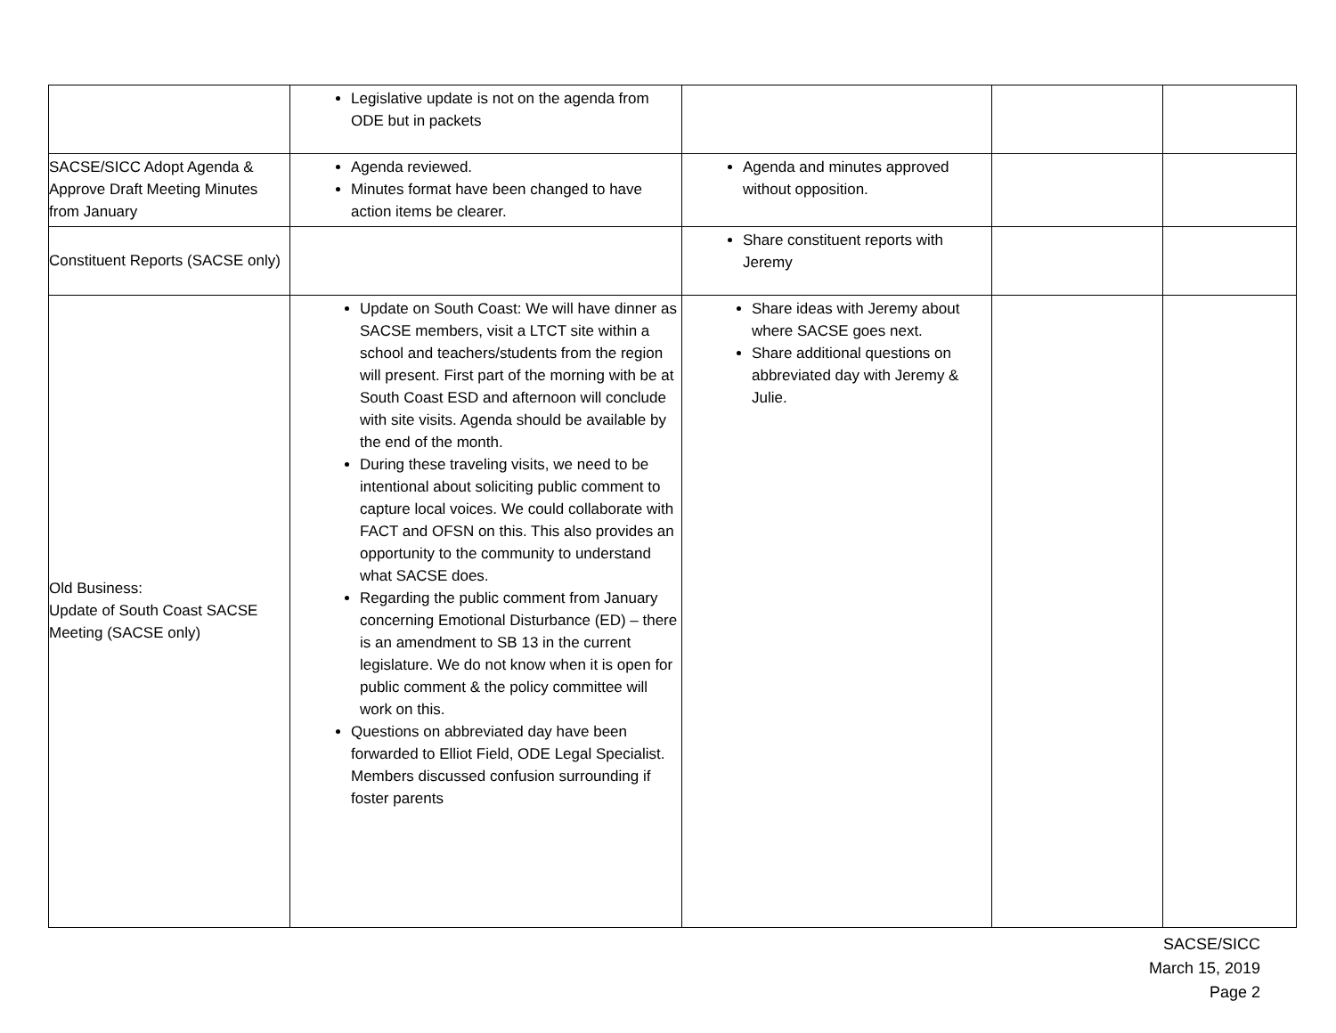| | Legislative update is not on the agenda from ODE but in packets | | | |
| SACSE/SICC Adopt Agenda & Approve Draft Meeting Minutes from January | Agenda reviewed. Minutes format have been changed to have action items be clearer. | Agenda and minutes approved without opposition. | | |
| Constituent Reports (SACSE only) | | Share constituent reports with Jeremy | | |
| Old Business: Update of South Coast SACSE Meeting (SACSE only) | Update on South Coast: We will have dinner as SACSE members, visit a LTCT site within a school and teachers/students from the region will present. First part of the morning with be at South Coast ESD and afternoon will conclude with site visits. Agenda should be available by the end of the month. During these traveling visits, we need to be intentional about soliciting public comment to capture local voices. We could collaborate with FACT and OFSN on this. This also provides an opportunity to the community to understand what SACSE does. Regarding the public comment from January concerning Emotional Disturbance (ED) – there is an amendment to SB 13 in the current legislature. We do not know when it is open for public comment & the policy committee will work on this. Questions on abbreviated day have been forwarded to Elliot Field, ODE Legal Specialist. Members discussed confusion surrounding if foster parents | Share ideas with Jeremy about where SACSE goes next. Share additional questions on abbreviated day with Jeremy & Julie. | | |
SACSE/SICC
March 15, 2019
Page 2